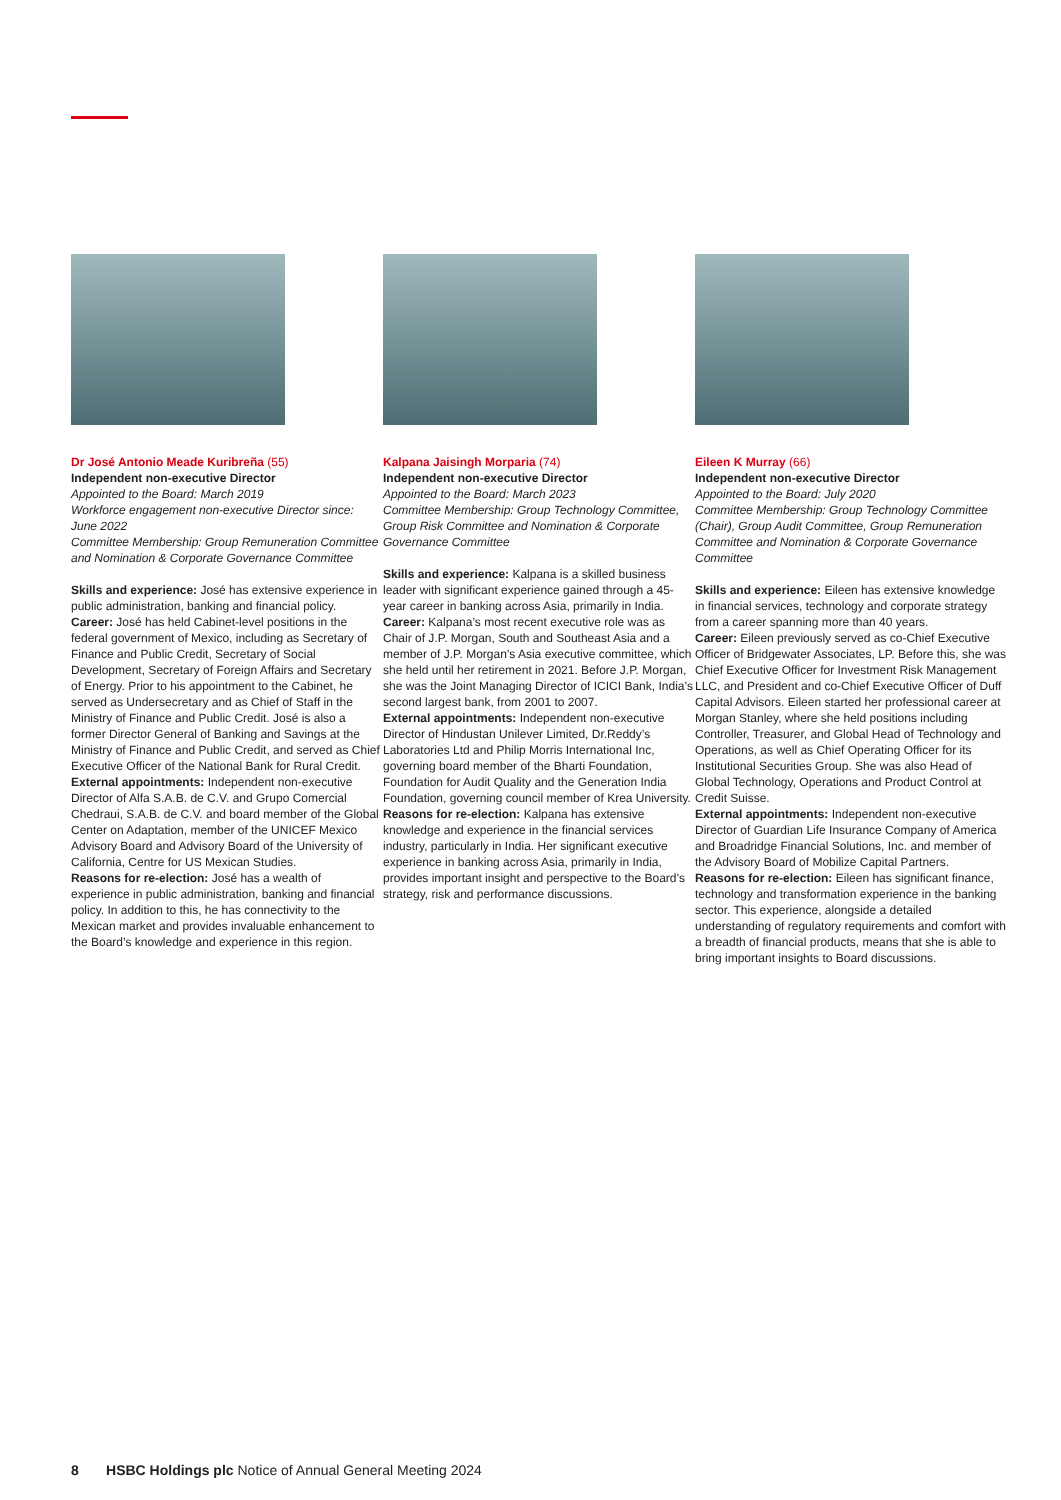Dr José Antonio Meade Kuribreña (55)
Independent non-executive Director
Appointed to the Board: March 2019
Workforce engagement non-executive Director since: June 2022
Committee Membership: Group Remuneration Committee and Nomination & Corporate Governance Committee
Skills and experience: José has extensive experience in public administration, banking and financial policy.
Career: José has held Cabinet-level positions in the federal government of Mexico, including as Secretary of Finance and Public Credit, Secretary of Social Development, Secretary of Foreign Affairs and Secretary of Energy. Prior to his appointment to the Cabinet, he served as Undersecretary and as Chief of Staff in the Ministry of Finance and Public Credit. José is also a former Director General of Banking and Savings at the Ministry of Finance and Public Credit, and served as Chief Executive Officer of the National Bank for Rural Credit.
External appointments: Independent non-executive Director of Alfa S.A.B. de C.V. and Grupo Comercial Chedraui, S.A.B. de C.V. and board member of the Global Center on Adaptation, member of the UNICEF Mexico Advisory Board and Advisory Board of the University of California, Centre for US Mexican Studies.
Reasons for re-election: José has a wealth of experience in public administration, banking and financial policy. In addition to this, he has connectivity to the Mexican market and provides invaluable enhancement to the Board’s knowledge and experience in this region.
Kalpana Jaisingh Morparia (74)
Independent non-executive Director
Appointed to the Board: March 2023
Committee Membership: Group Technology Committee, Group Risk Committee and Nomination & Corporate Governance Committee
Skills and experience: Kalpana is a skilled business leader with significant experience gained through a 45-year career in banking across Asia, primarily in India.
Career: Kalpana’s most recent executive role was as Chair of J.P. Morgan, South and Southeast Asia and a member of J.P. Morgan’s Asia executive committee, which she held until her retirement in 2021. Before J.P. Morgan, she was the Joint Managing Director of ICICI Bank, India’s second largest bank, from 2001 to 2007.
External appointments: Independent non-executive Director of Hindustan Unilever Limited, Dr.Reddy’s Laboratories Ltd and Philip Morris International Inc, governing board member of the Bharti Foundation, Foundation for Audit Quality and the Generation India Foundation, governing council member of Krea University.
Reasons for re-election: Kalpana has extensive knowledge and experience in the financial services industry, particularly in India. Her significant executive experience in banking across Asia, primarily in India, provides important insight and perspective to the Board’s strategy, risk and performance discussions.
Eileen K Murray (66)
Independent non-executive Director
Appointed to the Board: July 2020
Committee Membership: Group Technology Committee (Chair), Group Audit Committee, Group Remuneration Committee and Nomination & Corporate Governance Committee
Skills and experience: Eileen has extensive knowledge in financial services, technology and corporate strategy from a career spanning more than 40 years.
Career: Eileen previously served as co-Chief Executive Officer of Bridgewater Associates, LP. Before this, she was Chief Executive Officer for Investment Risk Management LLC, and President and co-Chief Executive Officer of Duff Capital Advisors. Eileen started her professional career at Morgan Stanley, where she held positions including Controller, Treasurer, and Global Head of Technology and Operations, as well as Chief Operating Officer for its Institutional Securities Group. She was also Head of Global Technology, Operations and Product Control at Credit Suisse.
External appointments: Independent non-executive Director of Guardian Life Insurance Company of America and Broadridge Financial Solutions, Inc. and member of the Advisory Board of Mobilize Capital Partners.
Reasons for re-election: Eileen has significant finance, technology and transformation experience in the banking sector. This experience, alongside a detailed understanding of regulatory requirements and comfort with a breadth of financial products, means that she is able to bring important insights to Board discussions.
8 HSBC Holdings plc Notice of Annual General Meeting 2024